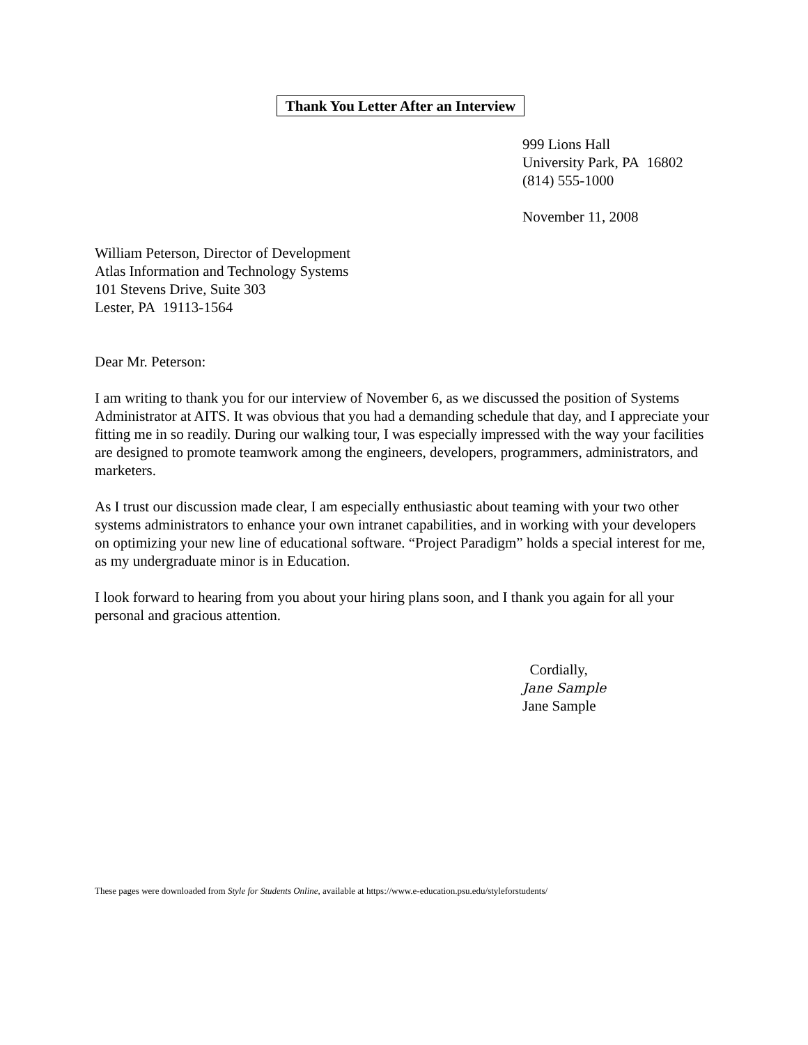Thank You Letter After an Interview
999 Lions Hall
University Park, PA 16802
(814) 555-1000
November 11, 2008
William Peterson, Director of Development
Atlas Information and Technology Systems
101 Stevens Drive, Suite 303
Lester, PA 19113-1564
Dear Mr. Peterson:
I am writing to thank you for our interview of November 6, as we discussed the position of Systems Administrator at AITS. It was obvious that you had a demanding schedule that day, and I appreciate your fitting me in so readily. During our walking tour, I was especially impressed with the way your facilities are designed to promote teamwork among the engineers, developers, programmers, administrators, and marketers.
As I trust our discussion made clear, I am especially enthusiastic about teaming with your two other systems administrators to enhance your own intranet capabilities, and in working with your developers on optimizing your new line of educational software. “Project Paradigm” holds a special interest for me, as my undergraduate minor is in Education.
I look forward to hearing from you about your hiring plans soon, and I thank you again for all your personal and gracious attention.
Cordially,
Jane Sample
Jane Sample
These pages were downloaded from Style for Students Online, available at https://www.e-education.psu.edu/styleforstudents/